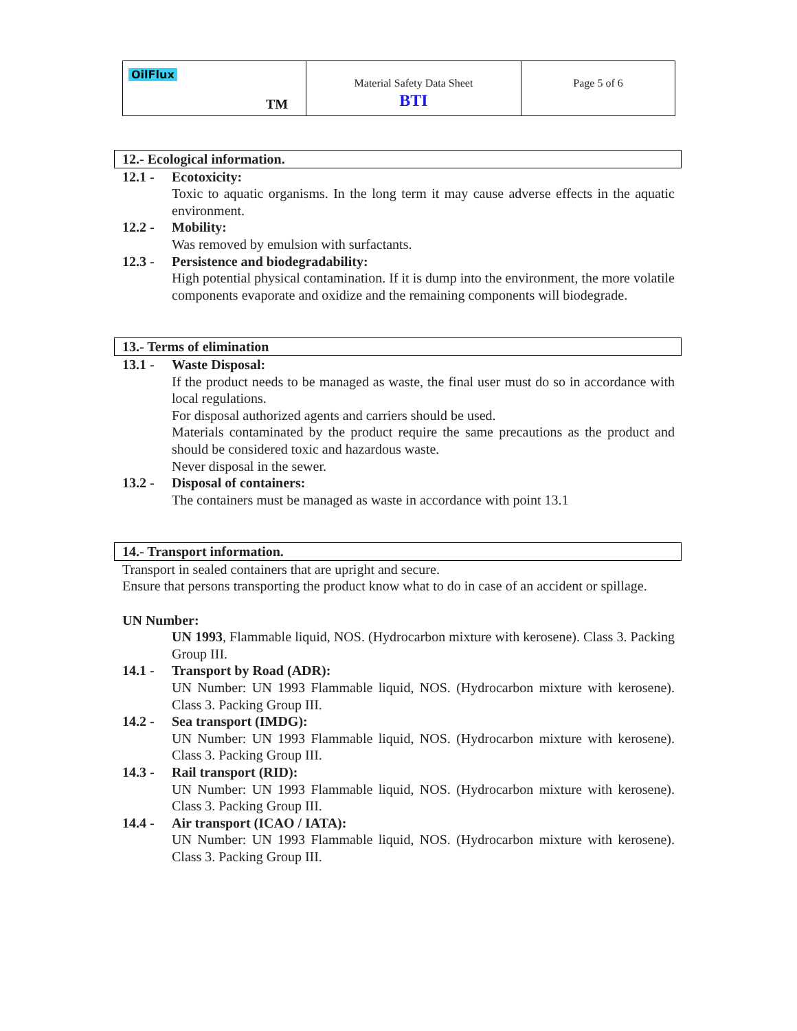| OilFlux TM | Material Safety Data Sheet BTI | Page 5 of 6 |
12.- Ecological information.
12.1 - Ecotoxicity:
Toxic to aquatic organisms. In the long term it may cause adverse effects in the aquatic environment.
12.2 - Mobility:
Was removed by emulsion with surfactants.
12.3 - Persistence and biodegradability:
High potential physical contamination. If it is dump into the environment, the more volatile components evaporate and oxidize and the remaining components will biodegrade.
13.- Terms of elimination
13.1 - Waste Disposal:
If the product needs to be managed as waste, the final user must do so in accordance with local regulations.
For disposal authorized agents and carriers should be used.
Materials contaminated by the product require the same precautions as the product and should be considered toxic and hazardous waste.
Never disposal in the sewer.
13.2 - Disposal of containers:
The containers must be managed as waste in accordance with point 13.1
14.- Transport information.
Transport in sealed containers that are upright and secure.
Ensure that persons transporting the product know what to do in case of an accident or spillage.
UN Number:
UN 1993, Flammable liquid, NOS. (Hydrocarbon mixture with kerosene). Class 3. Packing Group III.
14.1 - Transport by Road (ADR):
UN Number: UN 1993 Flammable liquid, NOS. (Hydrocarbon mixture with kerosene). Class 3. Packing Group III.
14.2 - Sea transport (IMDG):
UN Number: UN 1993 Flammable liquid, NOS. (Hydrocarbon mixture with kerosene). Class 3. Packing Group III.
14.3 - Rail transport (RID):
UN Number: UN 1993 Flammable liquid, NOS. (Hydrocarbon mixture with kerosene). Class 3. Packing Group III.
14.4 - Air transport (ICAO / IATA):
UN Number: UN 1993 Flammable liquid, NOS. (Hydrocarbon mixture with kerosene). Class 3. Packing Group III.